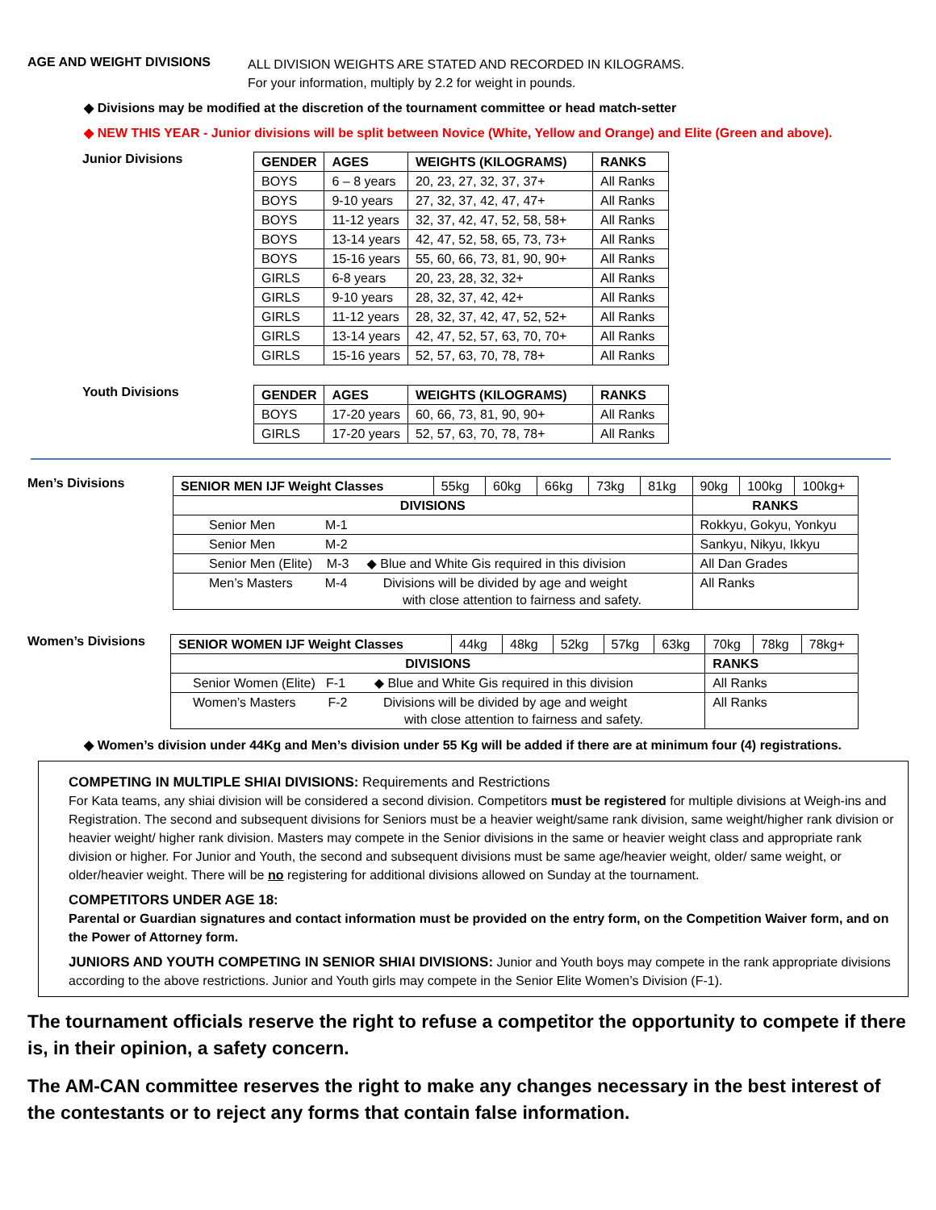AGE AND WEIGHT DIVISIONS
ALL DIVISION WEIGHTS ARE STATED AND RECORDED IN KILOGRAMS.
For your information, multiply by 2.2 for weight in pounds.
◆ Divisions may be modified at the discretion of the tournament committee or head match-setter
◆ NEW THIS YEAR - Junior divisions will be split between Novice (White, Yellow and Orange) and Elite (Green and above).
Junior Divisions
| GENDER | AGES | WEIGHTS (KILOGRAMS) | RANKS |
| --- | --- | --- | --- |
| BOYS | 6 – 8 years | 20, 23, 27, 32, 37, 37+ | All Ranks |
| BOYS | 9-10 years | 27, 32, 37, 42, 47, 47+ | All Ranks |
| BOYS | 11-12 years | 32, 37, 42, 47, 52, 58, 58+ | All Ranks |
| BOYS | 13-14 years | 42, 47, 52, 58, 65, 73, 73+ | All Ranks |
| BOYS | 15-16 years | 55, 60, 66, 73, 81, 90, 90+ | All Ranks |
| GIRLS | 6-8 years | 20, 23, 28, 32, 32+ | All Ranks |
| GIRLS | 9-10 years | 28, 32, 37, 42, 42+ | All Ranks |
| GIRLS | 11-12 years | 28, 32, 37, 42, 47, 52, 52+ | All Ranks |
| GIRLS | 13-14 years | 42, 47, 52, 57, 63, 70, 70+ | All Ranks |
| GIRLS | 15-16 years | 52, 57, 63, 70, 78, 78+ | All Ranks |
Youth Divisions
| GENDER | AGES | WEIGHTS (KILOGRAMS) | RANKS |
| --- | --- | --- | --- |
| BOYS | 17-20 years | 60, 66, 73, 81, 90, 90+ | All Ranks |
| GIRLS | 17-20 years | 52, 57, 63, 70, 78, 78+ | All Ranks |
Men’s Divisions
| SENIOR MEN IJF Weight Classes | 55kg | 60kg | 66kg | 73kg | 81kg | 90kg | 100kg | 100kg+ |
| DIVISIONS | | | | | | RANKS | | |
| Senior Men M-1 | | | | | | Rokkyu, Gokyu, Yonkyu | | |
| Senior Men M-2 | | | | | | Sankyu, Nikyu, Ikkyu | | |
| Senior Men (Elite) M-3 ◆ Blue and White Gis required in this division | | | | | | All Dan Grades | | |
| Men’s Masters M-4 Divisions will be divided by age and weight with close attention to fairness and safety. | | | | | | All Ranks | | |
Women’s Divisions
| SENIOR WOMEN IJF Weight Classes | 44kg | 48kg | 52kg | 57kg | 63kg | 70kg | 78kg | 78kg+ |
| DIVISIONS | | | | | | RANKS | | |
| Senior Women (Elite) F-1 ◆ Blue and White Gis required in this division | | | | | | All Ranks | | |
| Women’s Masters F-2 Divisions will be divided by age and weight with close attention to fairness and safety. | | | | | | All Ranks | | |
◆ Women’s division under 44Kg and Men’s division under 55 Kg will be added if there are at minimum four (4) registrations.
COMPETING IN MULTIPLE SHIAI DIVISIONS: Requirements and Restrictions
For Kata teams, any shiai division will be considered a second division. Competitors must be registered for multiple divisions at Weigh-ins and Registration. The second and subsequent divisions for Seniors must be a heavier weight/same rank division, same weight/higher rank division or heavier weight/ higher rank division. Masters may compete in the Senior divisions in the same or heavier weight class and appropriate rank division or higher. For Junior and Youth, the second and subsequent divisions must be same age/heavier weight, older/ same weight, or older/heavier weight. There will be no registering for additional divisions allowed on Sunday at the tournament.
COMPETITORS UNDER AGE 18:
Parental or Guardian signatures and contact information must be provided on the entry form, on the Competition Waiver form, and on the Power of Attorney form.
JUNIORS AND YOUTH COMPETING IN SENIOR SHIAI DIVISIONS: Junior and Youth boys may compete in the rank appropriate divisions according to the above restrictions. Junior and Youth girls may compete in the Senior Elite Women’s Division (F-1).
The tournament officials reserve the right to refuse a competitor the opportunity to compete if there is, in their opinion, a safety concern.
The AM-CAN committee reserves the right to make any changes necessary in the best interest of the contestants or to reject any forms that contain false information.